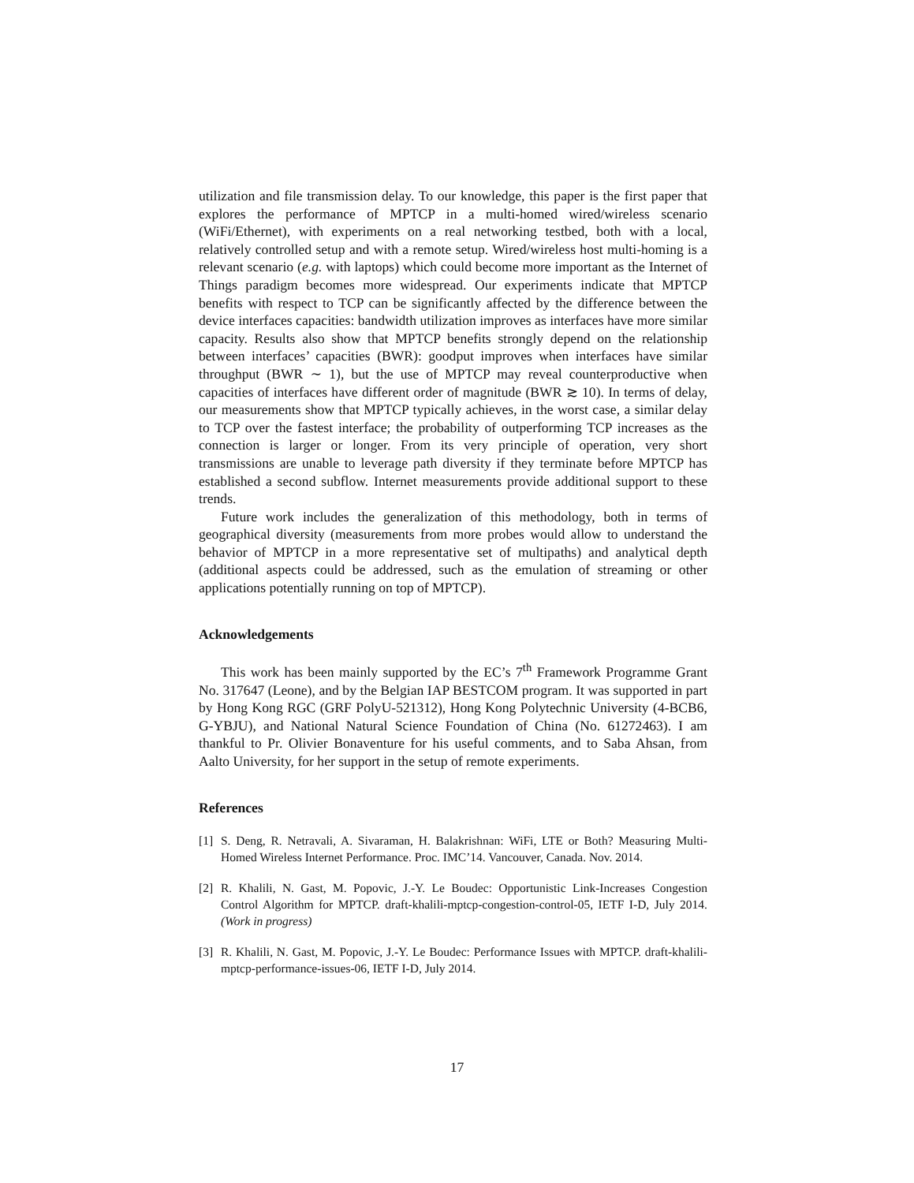utilization and file transmission delay. To our knowledge, this paper is the first paper that explores the performance of MPTCP in a multi-homed wired/wireless scenario (WiFi/Ethernet), with experiments on a real networking testbed, both with a local, relatively controlled setup and with a remote setup. Wired/wireless host multi-homing is a relevant scenario (e.g. with laptops) which could become more important as the Internet of Things paradigm becomes more widespread. Our experiments indicate that MPTCP benefits with respect to TCP can be significantly affected by the difference between the device interfaces capacities: bandwidth utilization improves as interfaces have more similar capacity. Results also show that MPTCP benefits strongly depend on the relationship between interfaces’ capacities (BWR): goodput improves when interfaces have similar throughput (BWR ∼ 1), but the use of MPTCP may reveal counterproductive when capacities of interfaces have different order of magnitude (BWR ≳ 10). In terms of delay, our measurements show that MPTCP typically achieves, in the worst case, a similar delay to TCP over the fastest interface; the probability of outperforming TCP increases as the connection is larger or longer. From its very principle of operation, very short transmissions are unable to leverage path diversity if they terminate before MPTCP has established a second subflow. Internet measurements provide additional support to these trends.
Future work includes the generalization of this methodology, both in terms of geographical diversity (measurements from more probes would allow to understand the behavior of MPTCP in a more representative set of multipaths) and analytical depth (additional aspects could be addressed, such as the emulation of streaming or other applications potentially running on top of MPTCP).
Acknowledgements
This work has been mainly supported by the EC’s 7<sup>th</sup> Framework Programme Grant No. 317647 (Leone), and by the Belgian IAP BESTCOM program. It was supported in part by Hong Kong RGC (GRF PolyU-521312), Hong Kong Polytechnic University (4-BCB6, G-YBJU), and National Natural Science Foundation of China (No. 61272463). I am thankful to Pr. Olivier Bonaventure for his useful comments, and to Saba Ahsan, from Aalto University, for her support in the setup of remote experiments.
References
[1] S. Deng, R. Netravali, A. Sivaraman, H. Balakrishnan: WiFi, LTE or Both? Measuring Multi-Homed Wireless Internet Performance. Proc. IMC’14. Vancouver, Canada. Nov. 2014.
[2] R. Khalili, N. Gast, M. Popovic, J.-Y. Le Boudec: Opportunistic Link-Increases Congestion Control Algorithm for MPTCP. draft-khalili-mptcp-congestion-control-05, IETF I-D, July 2014. (Work in progress)
[3] R. Khalili, N. Gast, M. Popovic, J.-Y. Le Boudec: Performance Issues with MPTCP. draft-khalili-mptcp-performance-issues-06, IETF I-D, July 2014.
17